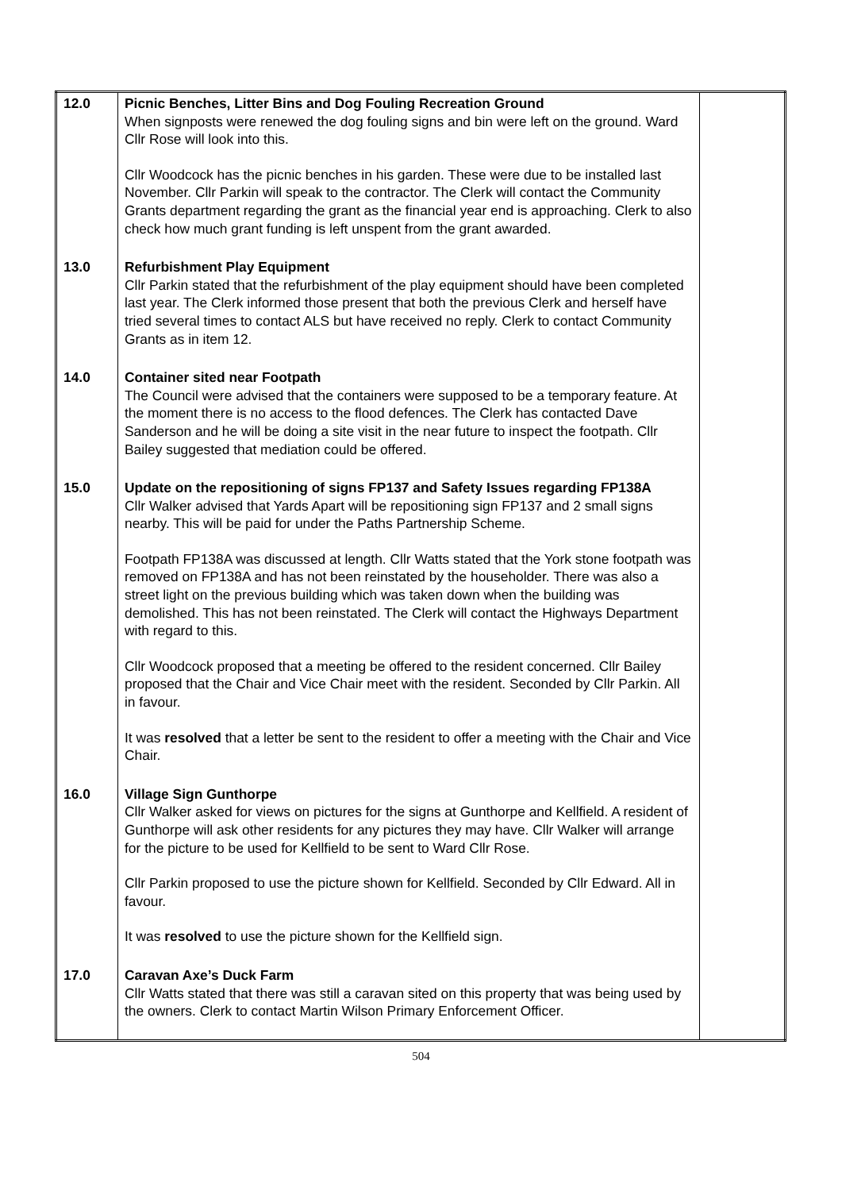| 12.0 | Picnic Benches, Litter Bins and Dog Fouling Recreation Ground When signposts were renewed the dog fouling signs and bin were left on the ground. Ward Cllr Rose will look into this. Cllr Woodcock has the picnic benches in his garden. These were due to be installed last November. Cllr Parkin will speak to the contractor. The Clerk will contact the Community Grants department regarding the grant as the financial year end is approaching. Clerk to also check how much grant funding is left unspent from the grant awarded. | |
| 13.0 | Refurbishment Play Equipment Cllr Parkin stated that the refurbishment of the play equipment should have been completed last year. The Clerk informed those present that both the previous Clerk and herself have tried several times to contact ALS but have received no reply. Clerk to contact Community Grants as in item 12. | |
| 14.0 | Container sited near Footpath The Council were advised that the containers were supposed to be a temporary feature. At the moment there is no access to the flood defences. The Clerk has contacted Dave Sanderson and he will be doing a site visit in the near future to inspect the footpath. Cllr Bailey suggested that mediation could be offered. | |
| 15.0 | Update on the repositioning of signs FP137 and Safety Issues regarding FP138A Cllr Walker advised that Yards Apart will be repositioning sign FP137 and 2 small signs nearby. This will be paid for under the Paths Partnership Scheme. Footpath FP138A was discussed at length. Cllr Watts stated that the York stone footpath was removed on FP138A and has not been reinstated by the householder. There was also a street light on the previous building which was taken down when the building was demolished. This has not been reinstated. The Clerk will contact the Highways Department with regard to this. Cllr Woodcock proposed that a meeting be offered to the resident concerned. Cllr Bailey proposed that the Chair and Vice Chair meet with the resident. Seconded by Cllr Parkin. All in favour. It was resolved that a letter be sent to the resident to offer a meeting with the Chair and Vice Chair. | |
| 16.0 | Village Sign Gunthorpe Cllr Walker asked for views on pictures for the signs at Gunthorpe and Kellfield. A resident of Gunthorpe will ask other residents for any pictures they may have. Cllr Walker will arrange for the picture to be used for Kellfield to be sent to Ward Cllr Rose. Cllr Parkin proposed to use the picture shown for Kellfield. Seconded by Cllr Edward. All in favour. It was resolved to use the picture shown for the Kellfield sign. | |
| 17.0 | Caravan Axe’s Duck Farm Cllr Watts stated that there was still a caravan sited on this property that was being used by the owners. Clerk to contact Martin Wilson Primary Enforcement Officer. | |
504